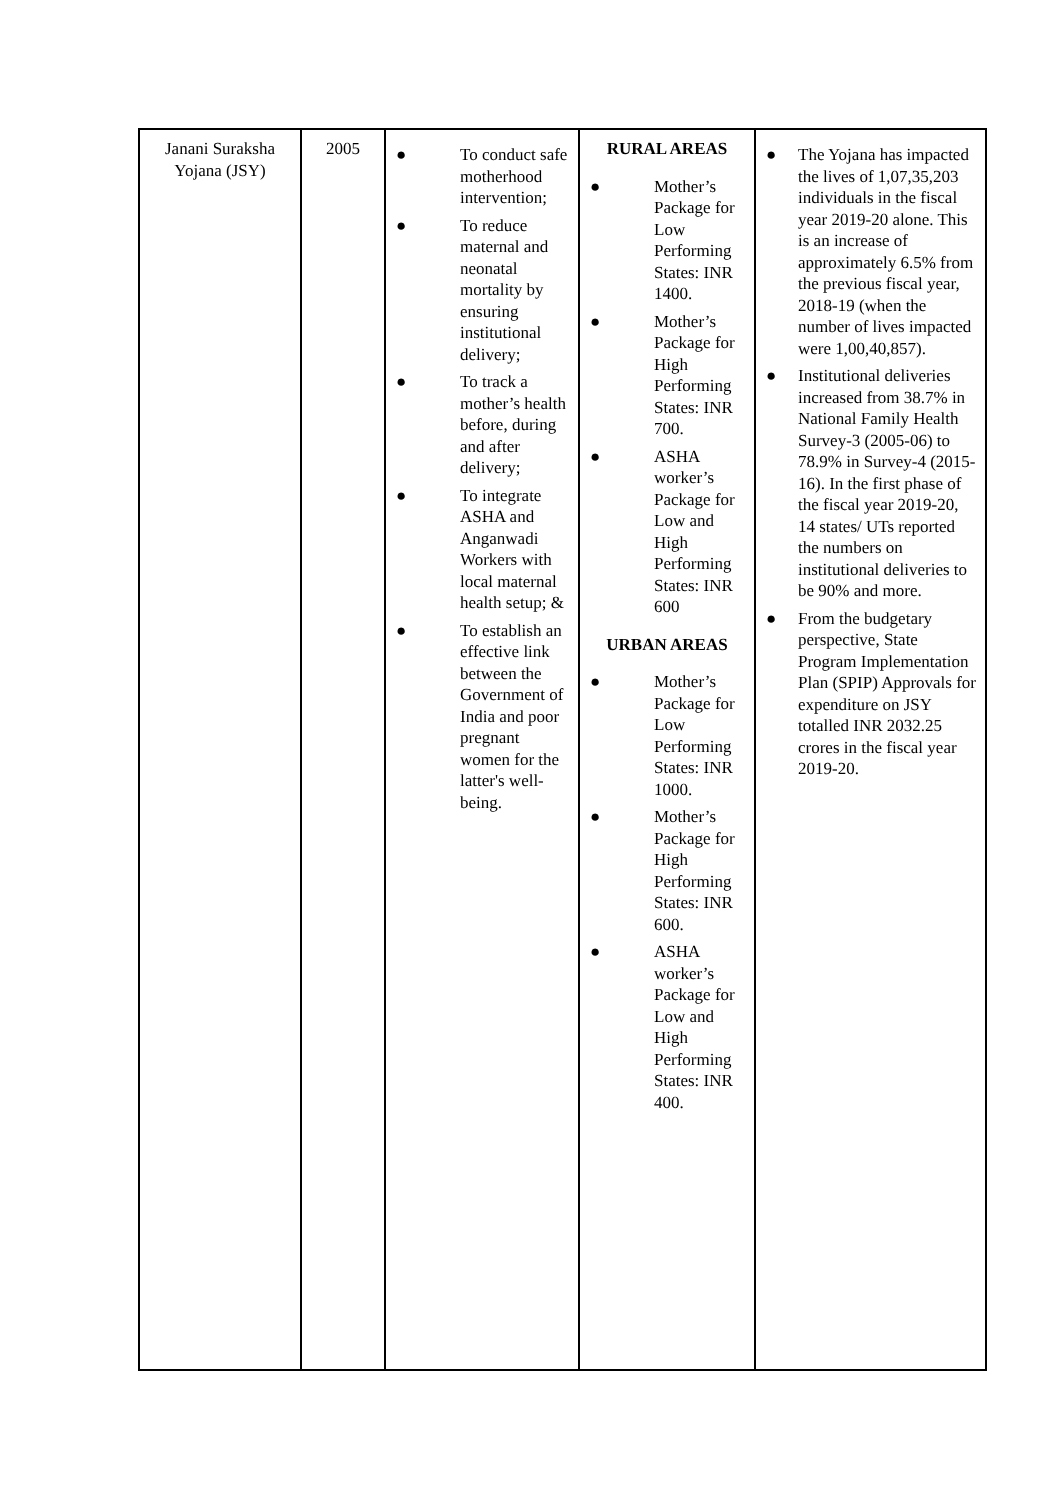| Janani Suraksha Yojana (JSY) | 2005 | ● To conduct safe motherhood intervention; ● To reduce maternal and neonatal mortality by ensuring institutional delivery; ● To track a mother’s health before, during and after delivery; ● To integrate ASHA and Anganwadi Workers with local maternal health setup; & ● To establish an effective link between the Government of India and poor pregnant women for the latter's well-being. | RURAL AREAS ● Mother’s Package for Low Performing States: INR 1400. ● Mother’s Package for High Performing States: INR 700. ● ASHA worker’s Package for Low and High Performing States: INR 600 URBAN AREAS ● Mother’s Package for Low Performing States: INR 1000. ● Mother’s Package for High Performing States: INR 600. ● ASHA worker’s Package for Low and High Performing States: INR 400. | ● The Yojana has impacted the lives of 1,07,35,203 individuals in the fiscal year 2019-20 alone. This is an increase of approximately 6.5% from the previous fiscal year, 2018-19 (when the number of lives impacted were 1,00,40,857). ● Institutional deliveries increased from 38.7% in National Family Health Survey-3 (2005-06) to 78.9% in Survey-4 (2015-16). In the first phase of the fiscal year 2019-20, 14 states/ UTs reported the numbers on institutional deliveries to be 90% and more. ● From the budgetary perspective, State Program Implementation Plan (SPIP) Approvals for expenditure on JSY totalled INR 2032.25 crores in the fiscal year 2019-20. |